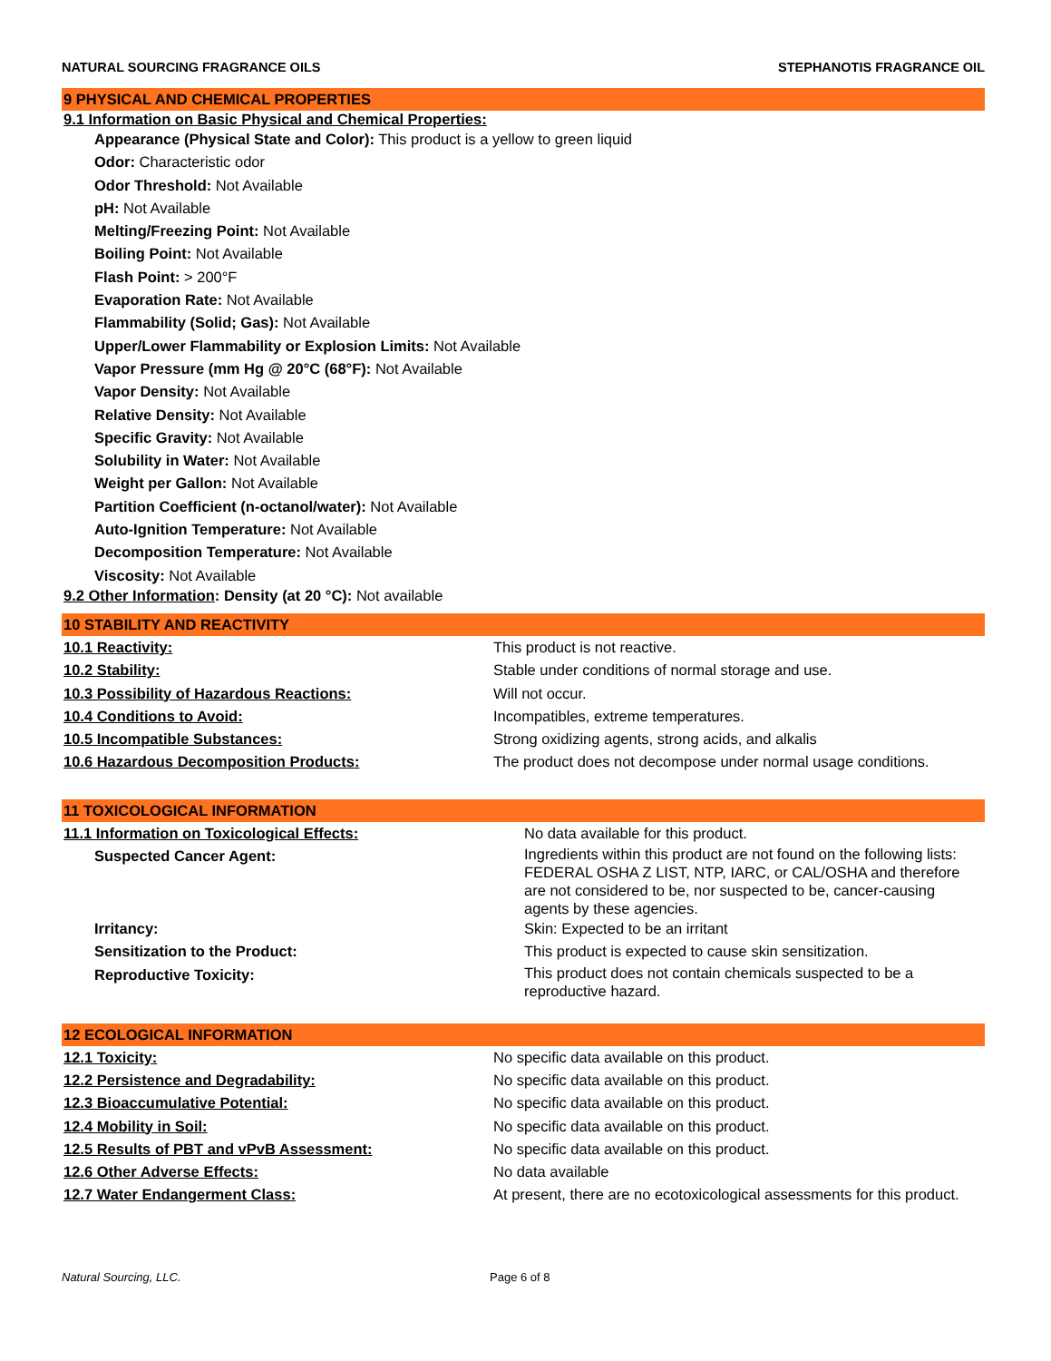NATURAL SOURCING FRAGRANCE OILS STEPHANOTIS FRAGRANCE OIL
9 PHYSICAL AND CHEMICAL PROPERTIES
9.1 Information on Basic Physical and Chemical Properties:
Appearance (Physical State and Color): This product is a yellow to green liquid
Odor: Characteristic odor
Odor Threshold: Not Available
pH: Not Available
Melting/Freezing Point: Not Available
Boiling Point: Not Available
Flash Point: > 200°F
Evaporation Rate: Not Available
Flammability (Solid; Gas): Not Available
Upper/Lower Flammability or Explosion Limits: Not Available
Vapor Pressure (mm Hg @ 20°C (68°F): Not Available
Vapor Density: Not Available
Relative Density: Not Available
Specific Gravity: Not Available
Solubility in Water: Not Available
Weight per Gallon: Not Available
Partition Coefficient (n-octanol/water): Not Available
Auto-Ignition Temperature: Not Available
Decomposition Temperature: Not Available
Viscosity: Not Available
9.2 Other Information: Density (at 20 °C): Not available
10 STABILITY AND REACTIVITY
| 10.1 Reactivity: | This product is not reactive. |
| 10.2 Stability: | Stable under conditions of normal storage and use. |
| 10.3 Possibility of Hazardous Reactions: | Will not occur. |
| 10.4 Conditions to Avoid: | Incompatibles, extreme temperatures. |
| 10.5 Incompatible Substances: | Strong oxidizing agents, strong acids, and alkalis |
| 10.6 Hazardous Decomposition Products: | The product does not decompose under normal usage conditions. |
11 TOXICOLOGICAL INFORMATION
| 11.1 Information on Toxicological Effects: | No data available for this product. |
| Suspected Cancer Agent: | Ingredients within this product are not found on the following lists: FEDERAL OSHA Z LIST, NTP, IARC, or CAL/OSHA and therefore are not considered to be, nor suspected to be, cancer-causing agents by these agencies. |
| Irritancy: | Skin: Expected to be an irritant |
| Sensitization to the Product: | This product is expected to cause skin sensitization. |
| Reproductive Toxicity: | This product does not contain chemicals suspected to be a reproductive hazard. |
12 ECOLOGICAL INFORMATION
| 12.1 Toxicity: | No specific data available on this product. |
| 12.2 Persistence and Degradability: | No specific data available on this product. |
| 12.3 Bioaccumulative Potential: | No specific data available on this product. |
| 12.4 Mobility in Soil: | No specific data available on this product. |
| 12.5 Results of PBT and vPvB Assessment: | No specific data available on this product. |
| 12.6 Other Adverse Effects: | No data available |
| 12.7 Water Endangerment Class: | At present, there are no ecotoxicological assessments for this product. |
Natural Sourcing, LLC. Page 6 of 8